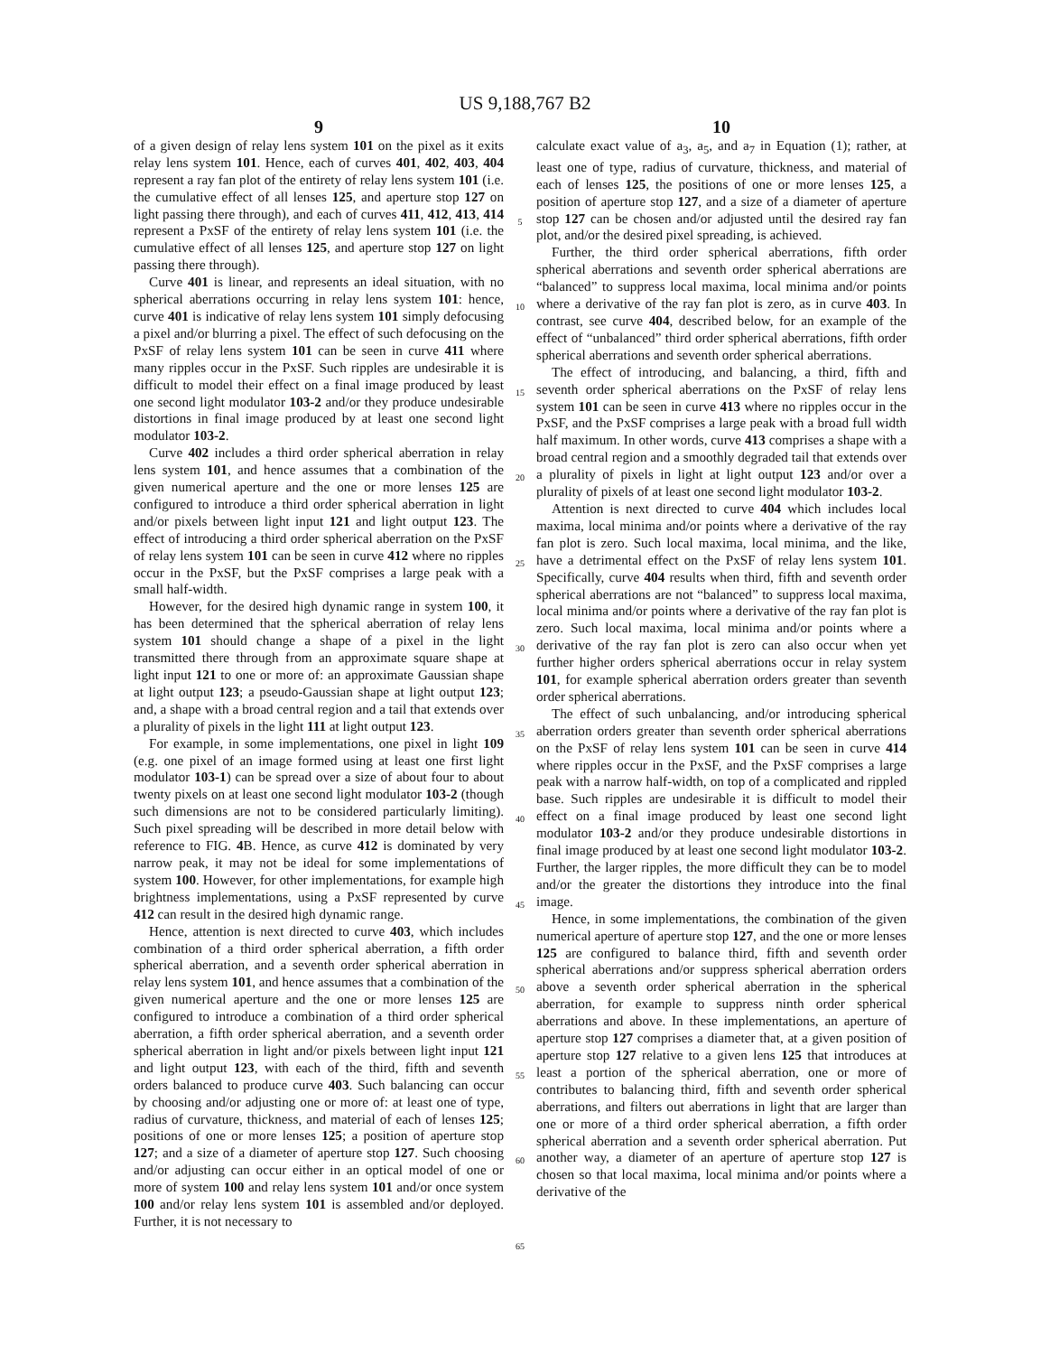US 9,188,767 B2
9
of a given design of relay lens system 101 on the pixel as it exits relay lens system 101. Hence, each of curves 401, 402, 403, 404 represent a ray fan plot of the entirety of relay lens system 101 (i.e. the cumulative effect of all lenses 125, and aperture stop 127 on light passing there through), and each of curves 411, 412, 413, 414 represent a PxSF of the entirety of relay lens system 101 (i.e. the cumulative effect of all lenses 125, and aperture stop 127 on light passing there through).
Curve 401 is linear, and represents an ideal situation, with no spherical aberrations occurring in relay lens system 101: hence, curve 401 is indicative of relay lens system 101 simply defocusing a pixel and/or blurring a pixel. The effect of such defocusing on the PxSF of relay lens system 101 can be seen in curve 411 where many ripples occur in the PxSF. Such ripples are undesirable it is difficult to model their effect on a final image produced by least one second light modulator 103-2 and/or they produce undesirable distortions in final image produced by at least one second light modulator 103-2.
Curve 402 includes a third order spherical aberration in relay lens system 101, and hence assumes that a combination of the given numerical aperture and the one or more lenses 125 are configured to introduce a third order spherical aberration in light and/or pixels between light input 121 and light output 123. The effect of introducing a third order spherical aberration on the PxSF of relay lens system 101 can be seen in curve 412 where no ripples occur in the PxSF, but the PxSF comprises a large peak with a small half-width.
However, for the desired high dynamic range in system 100, it has been determined that the spherical aberration of relay lens system 101 should change a shape of a pixel in the light transmitted there through from an approximate square shape at light input 121 to one or more of: an approximate Gaussian shape at light output 123; a pseudo-Gaussian shape at light output 123; and, a shape with a broad central region and a tail that extends over a plurality of pixels in the light 111 at light output 123.
For example, in some implementations, one pixel in light 109 (e.g. one pixel of an image formed using at least one first light modulator 103-1) can be spread over a size of about four to about twenty pixels on at least one second light modulator 103-2 (though such dimensions are not to be considered particularly limiting). Such pixel spreading will be described in more detail below with reference to FIG. 4 B. Hence, as curve 412 is dominated by very narrow peak, it may not be ideal for some implementations of system 100. However, for other implementations, for example high brightness implementations, using a PxSF represented by curve 412 can result in the desired high dynamic range.
Hence, attention is next directed to curve 403, which includes combination of a third order spherical aberration, a fifth order spherical aberration, and a seventh order spherical aberration in relay lens system 101, and hence assumes that a combination of the given numerical aperture and the one or more lenses 125 are configured to introduce a combination of a third order spherical aberration, a fifth order spherical aberration, and a seventh order spherical aberration in light and/or pixels between light input 121 and light output 123, with each of the third, fifth and seventh orders balanced to produce curve 403. Such balancing can occur by choosing and/or adjusting one or more of: at least one of type, radius of curvature, thickness, and material of each of lenses 125; positions of one or more lenses 125; a position of aperture stop 127; and a size of a diameter of aperture stop 127. Such choosing and/or adjusting can occur either in an optical model of one or more of system 100 and relay lens system 101 and/or once system 100 and/or relay lens system 101 is assembled and/or deployed. Further, it is not necessary to
5
10
15
20
25
30
35
40
45
50
55
60
65
10
calculate exact value of a<sub>3</sub>, a<sub>5</sub>, and a<sub>7</sub> in Equation (1); rather, at least one of type, radius of curvature, thickness, and material of each of lenses 125, the positions of one or more lenses 125, a position of aperture stop 127, and a size of a diameter of aperture stop 127 can be chosen and/or adjusted until the desired ray fan plot, and/or the desired pixel spreading, is achieved.
Further, the third order spherical aberrations, fifth order spherical aberrations and seventh order spherical aberrations are “balanced” to suppress local maxima, local minima and/or points where a derivative of the ray fan plot is zero, as in curve 403. In contrast, see curve 404, described below, for an example of the effect of “unbalanced” third order spherical aberrations, fifth order spherical aberrations and seventh order spherical aberrations.
The effect of introducing, and balancing, a third, fifth and seventh order spherical aberrations on the PxSF of relay lens system 101 can be seen in curve 413 where no ripples occur in the PxSF, and the PxSF comprises a large peak with a broad full width half maximum. In other words, curve 413 comprises a shape with a broad central region and a smoothly degraded tail that extends over a plurality of pixels in light at light output 123 and/or over a plurality of pixels of at least one second light modulator 103-2.
Attention is next directed to curve 404 which includes local maxima, local minima and/or points where a derivative of the ray fan plot is zero. Such local maxima, local minima, and the like, have a detrimental effect on the PxSF of relay lens system 101. Specifically, curve 404 results when third, fifth and seventh order spherical aberrations are not “balanced” to suppress local maxima, local minima and/or points where a derivative of the ray fan plot is zero. Such local maxima, local minima and/or points where a derivative of the ray fan plot is zero can also occur when yet further higher orders spherical aberrations occur in relay system 101, for example spherical aberration orders greater than seventh order spherical aberrations.
The effect of such unbalancing, and/or introducing spherical aberration orders greater than seventh order spherical aberrations on the PxSF of relay lens system 101 can be seen in curve 414 where ripples occur in the PxSF, and the PxSF comprises a large peak with a narrow half-width, on top of a complicated and rippled base. Such ripples are undesirable it is difficult to model their effect on a final image produced by least one second light modulator 103-2 and/or they produce undesirable distortions in final image produced by at least one second light modulator 103-2. Further, the larger ripples, the more difficult they can be to model and/or the greater the distortions they introduce into the final image.
Hence, in some implementations, the combination of the given numerical aperture of aperture stop 127, and the one or more lenses 125 are configured to balance third, fifth and seventh order spherical aberrations and/or suppress spherical aberration orders above a seventh order spherical aberration in the spherical aberration, for example to suppress ninth order spherical aberrations and above. In these implementations, an aperture of aperture stop 127 comprises a diameter that, at a given position of aperture stop 127 relative to a given lens 125 that introduces at least a portion of the spherical aberration, one or more of contributes to balancing third, fifth and seventh order spherical aberrations, and filters out aberrations in light that are larger than one or more of a third order spherical aberration, a fifth order spherical aberration and a seventh order spherical aberration. Put another way, a diameter of an aperture of aperture stop 127 is chosen so that local maxima, local minima and/or points where a derivative of the